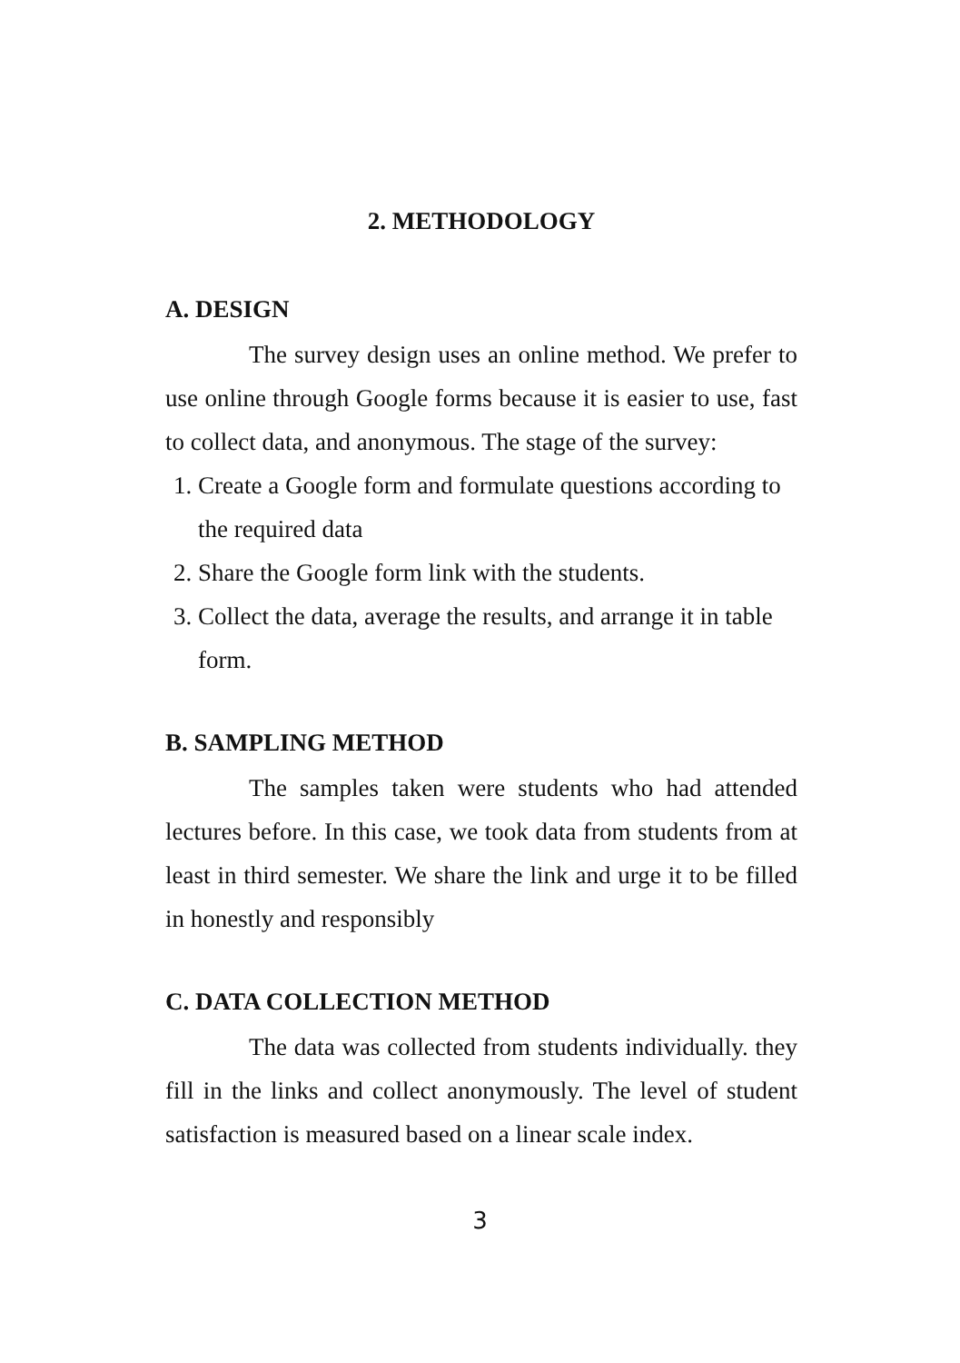2. METHODOLOGY
A. DESIGN
The survey design uses an online method. We prefer to use online through Google forms because it is easier to use, fast to collect data, and anonymous. The stage of the survey:
1. Create a Google form and formulate questions according to the required data
2. Share the Google form link with the students.
3. Collect the data, average the results, and arrange it in table form.
B. SAMPLING METHOD
The samples taken were students who had attended lectures before. In this case, we took data from students from at least in third semester. We share the link and urge it to be filled in honestly and responsibly
C. DATA COLLECTION METHOD
The data was collected from students individually. they fill in the links and collect anonymously. The level of student satisfaction is measured based on a linear scale index.
3